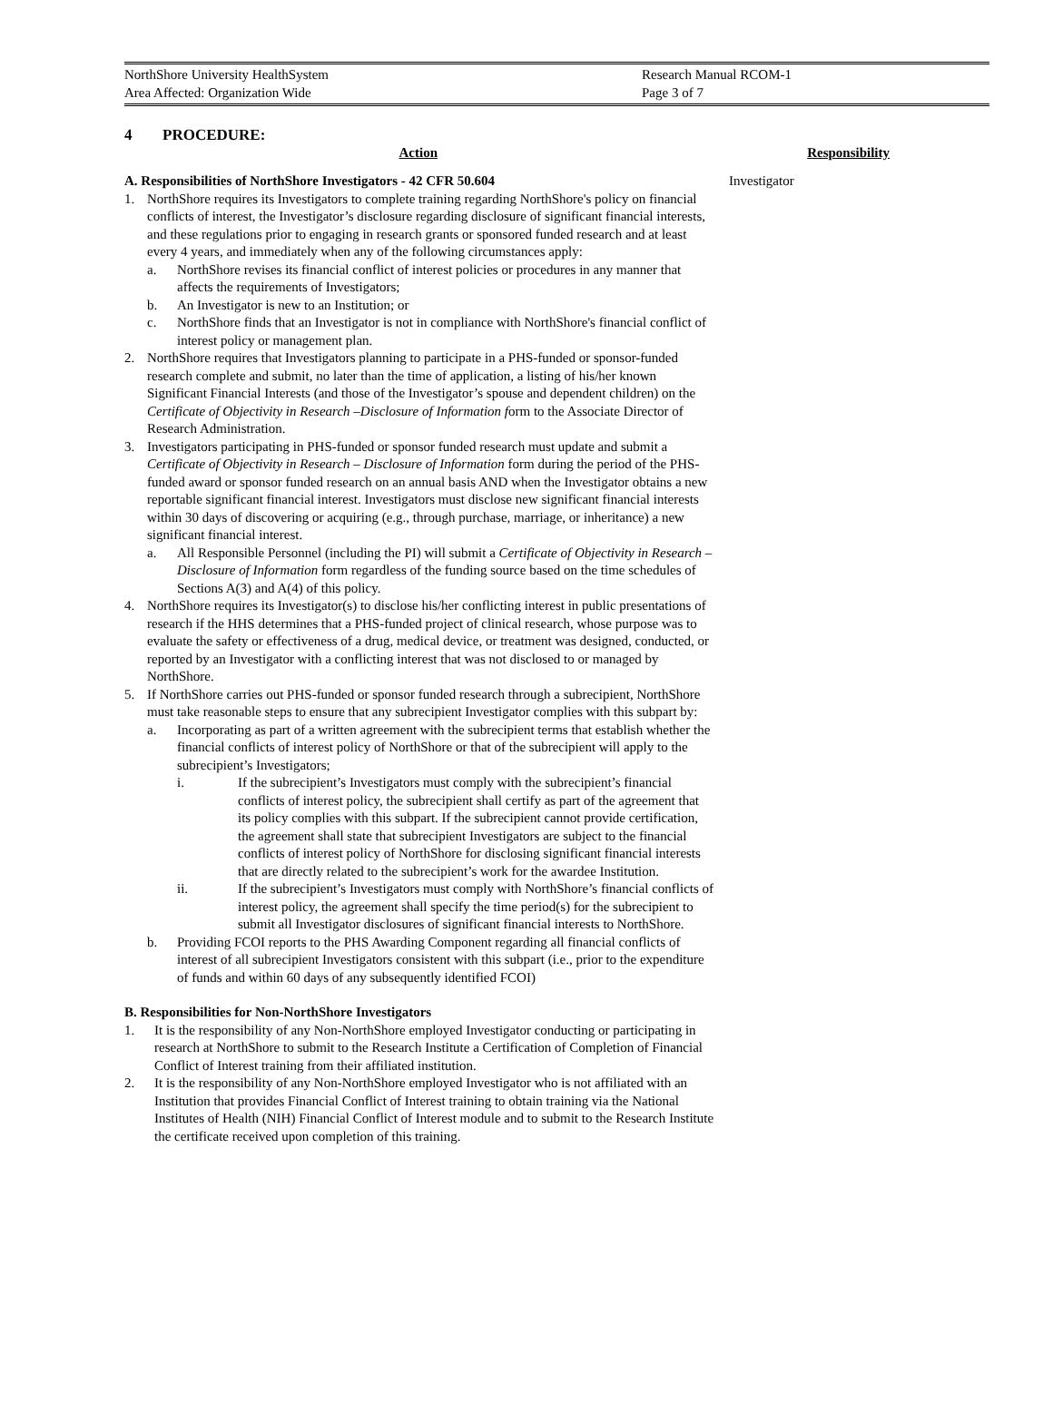NorthShore University HealthSystem Research Manual RCOM-1
Area Affected: Organization Wide Page 3 of 7
4 PROCEDURE:
Action Responsibility
A. Responsibilities of NorthShore Investigators - 42 CFR 50.604
1. NorthShore requires its Investigators to complete training regarding NorthShore's policy on financial conflicts of interest, the Investigator’s disclosure regarding disclosure of significant financial interests, and these regulations prior to engaging in research grants or sponsored funded research and at least every 4 years, and immediately when any of the following circumstances apply:
a. NorthShore revises its financial conflict of interest policies or procedures in any manner that affects the requirements of Investigators;
b. An Investigator is new to an Institution; or
c. NorthShore finds that an Investigator is not in compliance with NorthShore's financial conflict of interest policy or management plan.
2. NorthShore requires that Investigators planning to participate in a PHS-funded or sponsor-funded research complete and submit, no later than the time of application, a listing of his/her known Significant Financial Interests (and those of the Investigator’s spouse and dependent children) on the Certificate of Objectivity in Research –Disclosure of Information form to the Associate Director of Research Administration.
3. Investigators participating in PHS-funded or sponsor funded research must update and submit a Certificate of Objectivity in Research – Disclosure of Information form during the period of the PHS-funded award or sponsor funded research on an annual basis AND when the Investigator obtains a new reportable significant financial interest. Investigators must disclose new significant financial interests within 30 days of discovering or acquiring (e.g., through purchase, marriage, or inheritance) a new significant financial interest.
a. All Responsible Personnel (including the PI) will submit a Certificate of Objectivity in Research – Disclosure of Information form regardless of the funding source based on the time schedules of Sections A(3) and A(4) of this policy.
4. NorthShore requires its Investigator(s) to disclose his/her conflicting interest in public presentations of research if the HHS determines that a PHS-funded project of clinical research, whose purpose was to evaluate the safety or effectiveness of a drug, medical device, or treatment was designed, conducted, or reported by an Investigator with a conflicting interest that was not disclosed to or managed by NorthShore.
5. If NorthShore carries out PHS-funded or sponsor funded research through a subrecipient, NorthShore must take reasonable steps to ensure that any subrecipient Investigator complies with this subpart by:
a. Incorporating as part of a written agreement with the subrecipient terms that establish whether the financial conflicts of interest policy of NorthShore or that of the subrecipient will apply to the subrecipient’s Investigators;
i. If the subrecipient’s Investigators must comply with the subrecipient’s financial conflicts of interest policy, the subrecipient shall certify as part of the agreement that its policy complies with this subpart. If the subrecipient cannot provide certification, the agreement shall state that subrecipient Investigators are subject to the financial conflicts of interest policy of NorthShore for disclosing significant financial interests that are directly related to the subrecipient’s work for the awardee Institution.
ii. If the subrecipient’s Investigators must comply with NorthShore’s financial conflicts of interest policy, the agreement shall specify the time period(s) for the subrecipient to submit all Investigator disclosures of significant financial interests to NorthShore.
b. Providing FCOI reports to the PHS Awarding Component regarding all financial conflicts of interest of all subrecipient Investigators consistent with this subpart (i.e., prior to the expenditure of funds and within 60 days of any subsequently identified FCOI)
B. Responsibilities for Non-NorthShore Investigators
1. It is the responsibility of any Non-NorthShore employed Investigator conducting or participating in research at NorthShore to submit to the Research Institute a Certification of Completion of Financial Conflict of Interest training from their affiliated institution.
2. It is the responsibility of any Non-NorthShore employed Investigator who is not affiliated with an Institution that provides Financial Conflict of Interest training to obtain training via the National Institutes of Health (NIH) Financial Conflict of Interest module and to submit to the Research Institute the certificate received upon completion of this training.
Investigator